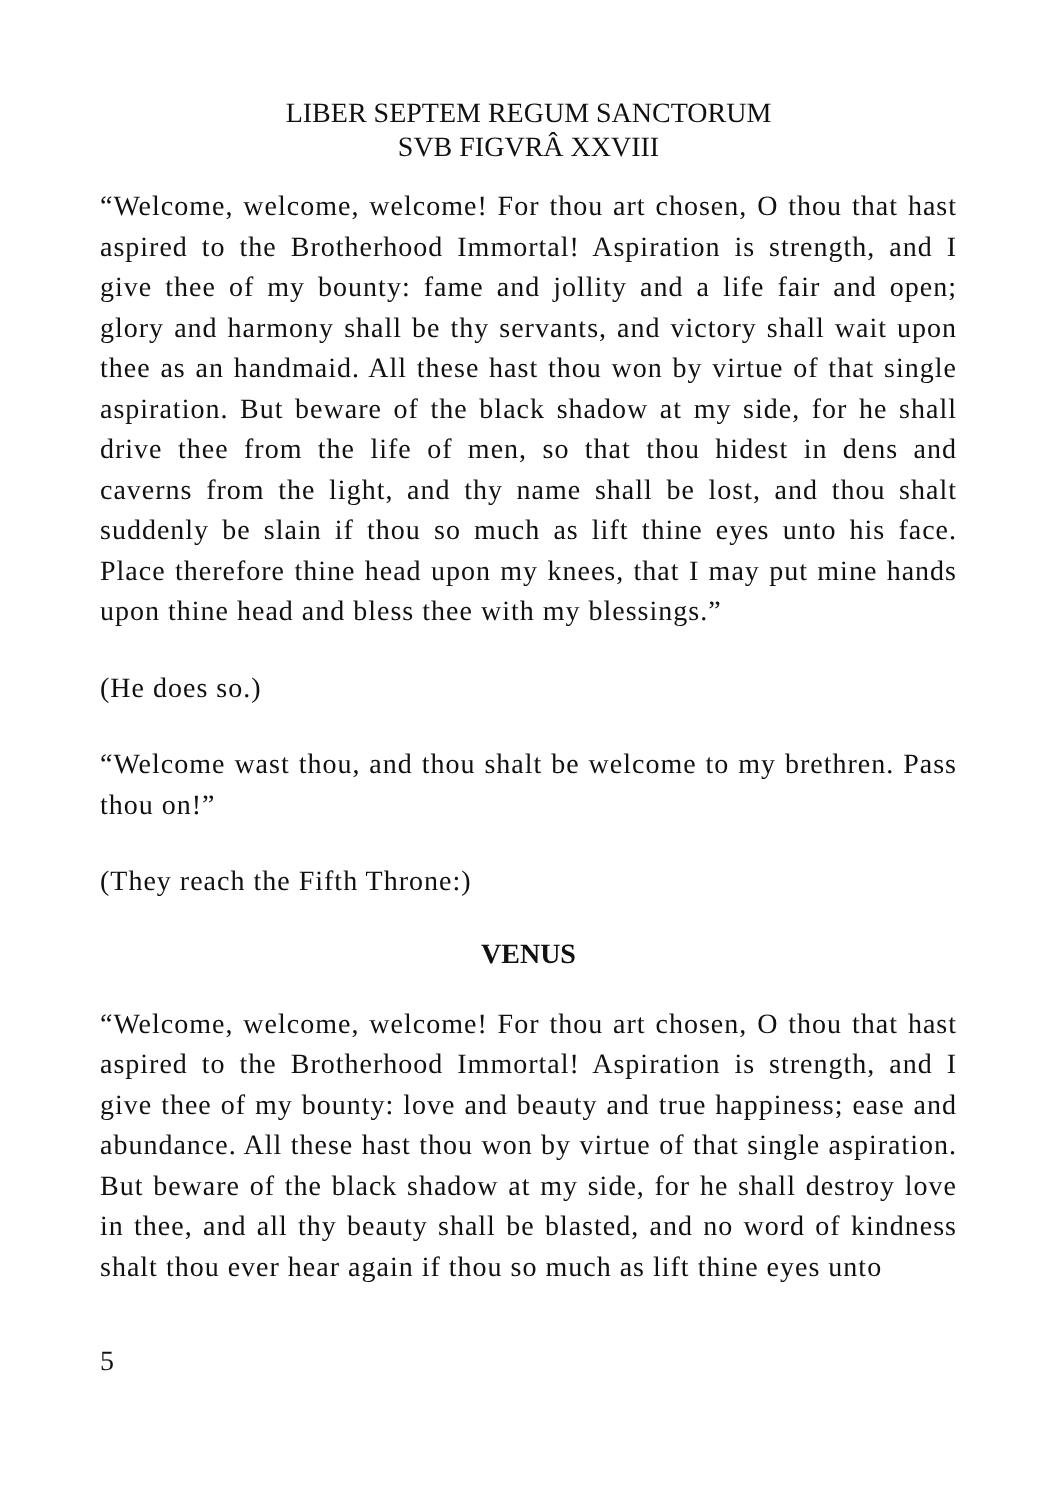LIBER SEPTEM REGUM SANCTORUM
SVB FIGVRÂ XXVIII
“Welcome, welcome, welcome! For thou art chosen, O thou that hast aspired to the Brotherhood Immortal! Aspiration is strength, and I give thee of my bounty: fame and jollity and a life fair and open; glory and harmony shall be thy servants, and victory shall wait upon thee as an handmaid. All these hast thou won by virtue of that single aspiration. But beware of the black shadow at my side, for he shall drive thee from the life of men, so that thou hidest in dens and caverns from the light, and thy name shall be lost, and thou shalt suddenly be slain if thou so much as lift thine eyes unto his face. Place therefore thine head upon my knees, that I may put mine hands upon thine head and bless thee with my blessings.”
(He does so.)
“Welcome wast thou, and thou shalt be welcome to my brethren. Pass thou on!”
(They reach the Fifth Throne:)
VENUS
“Welcome, welcome, welcome! For thou art chosen, O thou that hast aspired to the Brotherhood Immortal! Aspiration is strength, and I give thee of my bounty: love and beauty and true happiness; ease and abundance. All these hast thou won by virtue of that single aspiration. But beware of the black shadow at my side, for he shall destroy love in thee, and all thy beauty shall be blasted, and no word of kindness shalt thou ever hear again if thou so much as lift thine eyes unto
5